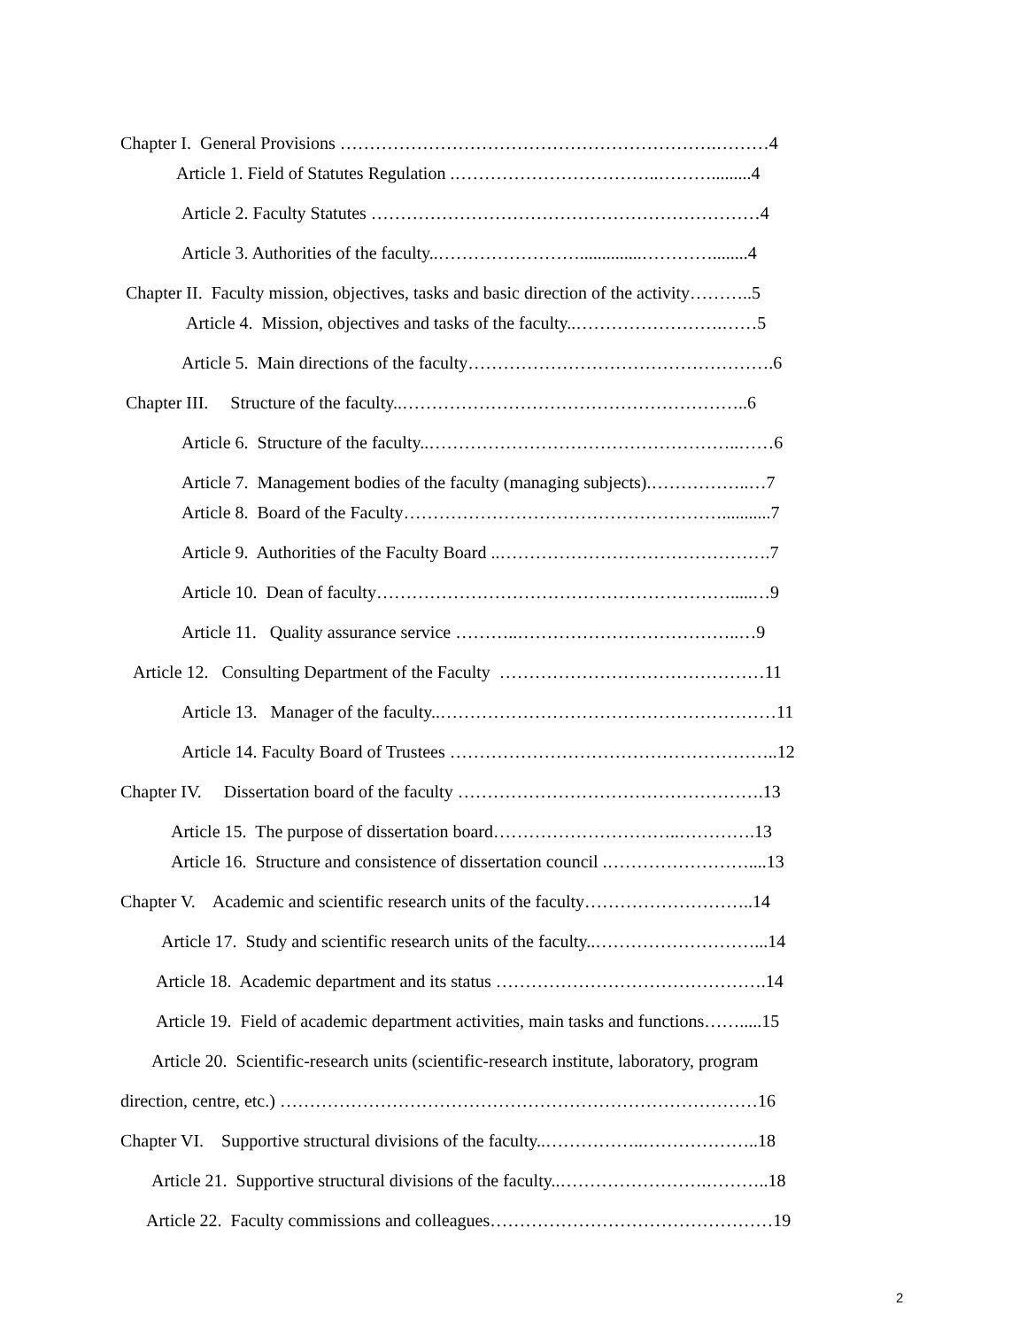Chapter I. General Provisions ……………………………………………………….………4
Article 1. Field of Statutes Regulation .……………………………..……….........4
Article 2. Faculty Statutes …………………………………………………………4
Article 3. Authorities of the faculty..……………………..............…………........4
Chapter II. Faculty mission, objectives, tasks and basic direction of the activity………..5
Article 4. Mission, objectives and tasks of the faculty..…………………….……5
Article 5. Main directions of the faculty…………………………………………….6
Chapter III. Structure of the faculty..…………………………………………………..6
Article 6. Structure of the faculty..……………………………………………..……6
Article 7. Management bodies of the faculty (managing subjects).……………..…7
Article 8. Board of the Faculty………………………………………………...........7
Article 9. Authorities of the Faculty Board ..……………………………………….7
Article 10. Dean of faculty…………………………………………………….....…9
Article 11. Quality assurance service ………..………………………………..…9
Article 12. Consulting Department of the Faculty ………………………………………11
Article 13. Manager of the faculty..…………………………………………………11
Article 14. Faculty Board of Trustees ………………………………………………..12
Chapter IV. Dissertation board of the faculty …………………………………………….13
Article 15. The purpose of dissertation board…………………………..………….13
Article 16. Structure and consistence of dissertation council .……………………....13
Chapter V. Academic and scientific research units of the faculty………………………..14
Article 17. Study and scientific research units of the faculty..………………………...14
Article 18. Academic department and its status ……………………………………….14
Article 19. Field of academic department activities, main tasks and functions…….....15
Article 20. Scientific-research units (scientific-research institute, laboratory, program
direction, centre, etc.) ………………………………………………………………………16
Chapter VI. Supportive structural divisions of the faculty..……………..………………..18
Article 21. Supportive structural divisions of the faculty..…………………….………..18
Article 22. Faculty commissions and colleagues…………………………………………19
2